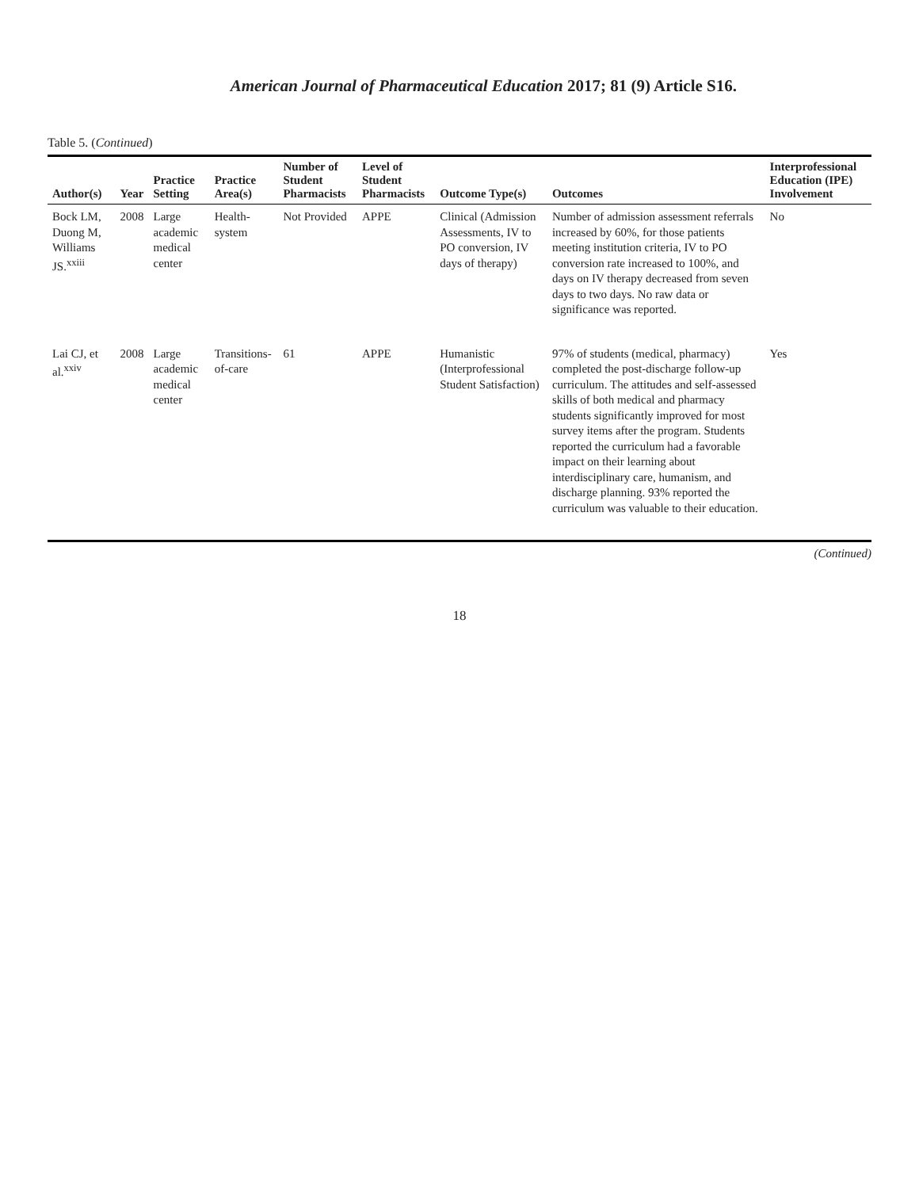American Journal of Pharmaceutical Education 2017; 81 (9) Article S16.
Table 5. (Continued)
| Author(s) | Year | Practice Setting | Practice Area(s) | Number of Student Pharmacists | Level of Student Pharmacists | Outcome Type(s) | Outcomes | Interprofessional Education (IPE) Involvement |
| --- | --- | --- | --- | --- | --- | --- | --- | --- |
| Bock LM, Duong M, Williams JS.<sup>xxiii</sup> | 2008 | Large academic medical center | Health-system | Not Provided | APPE | Clinical (Admission Assessments, IV to PO conversion, IV days of therapy) | Number of admission assessment referrals increased by 60%, for those patients meeting institution criteria, IV to PO conversion rate increased to 100%, and days on IV therapy decreased from seven days to two days. No raw data or significance was reported. | No |
| Lai CJ, et al.<sup>xxiv</sup> | 2008 | Large academic medical center | Transitions-of-care | 61 | APPE | Humanistic (Interprofessional Student Satisfaction) | 97% of students (medical, pharmacy) completed the post-discharge follow-up curriculum. The attitudes and self-assessed skills of both medical and pharmacy students significantly improved for most survey items after the program. Students reported the curriculum had a favorable impact on their learning about interdisciplinary care, humanism, and discharge planning. 93% reported the curriculum was valuable to their education. | Yes |
(Continued)
18